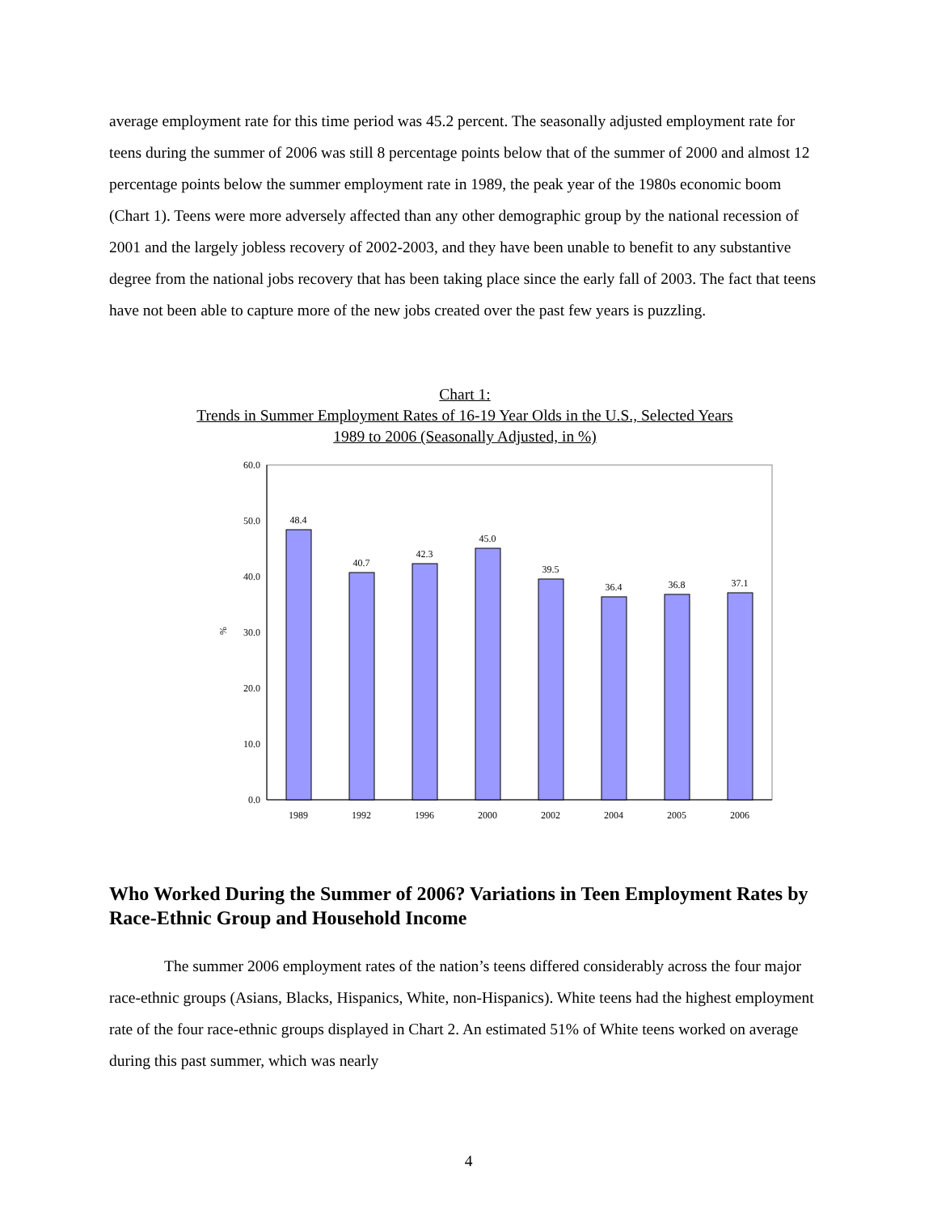average employment rate for this time period was 45.2 percent. The seasonally adjusted employment rate for teens during the summer of 2006 was still 8 percentage points below that of the summer of 2000 and almost 12 percentage points below the summer employment rate in 1989, the peak year of the 1980s economic boom (Chart 1). Teens were more adversely affected than any other demographic group by the national recession of 2001 and the largely jobless recovery of 2002-2003, and they have been unable to benefit to any substantive degree from the national jobs recovery that has been taking place since the early fall of 2003. The fact that teens have not been able to capture more of the new jobs created over the past few years is puzzling.
Chart 1:
Trends in Summer Employment Rates of 16-19 Year Olds in the U.S., Selected Years
1989 to 2006 (Seasonally Adjusted, in %)
60.0
50.0
40.0
30.0
20.0
10.0
0.0
%
48.4
40.7
42.3
45.0
39.5
36.4
36.8
37.1
1989
1992
1996
2000
2002
2004
2005
2006
Who Worked During the Summer of 2006? Variations in Teen Employment Rates by Race-Ethnic Group and Household Income
The summer 2006 employment rates of the nation’s teens differed considerably across the four major race-ethnic groups (Asians, Blacks, Hispanics, White, non-Hispanics). White teens had the highest employment rate of the four race-ethnic groups displayed in Chart 2. An estimated 51% of White teens worked on average during this past summer, which was nearly
4